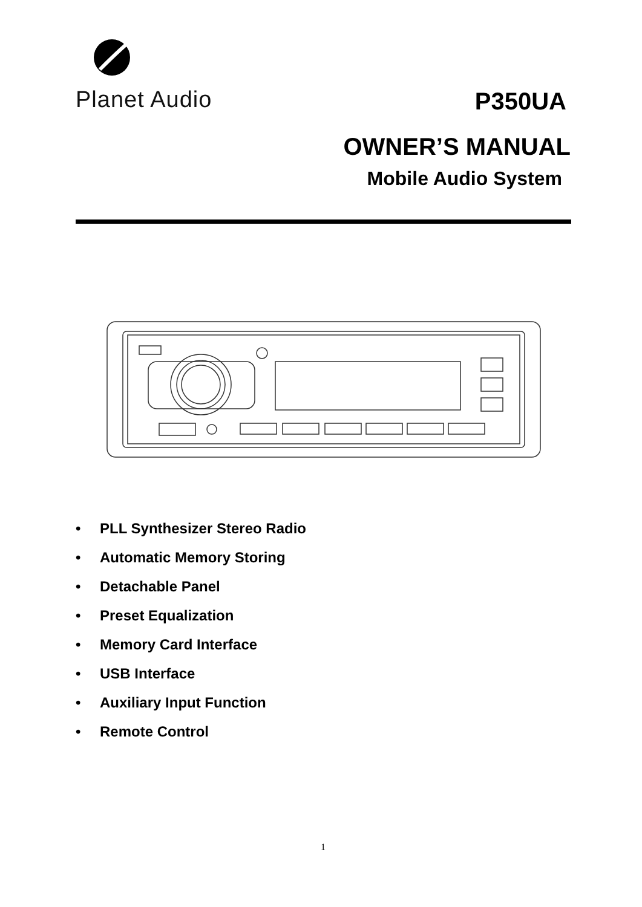Planet Audio
P350UA
OWNER’S MANUAL
Mobile Audio System
• PLL Synthesizer Stereo Radio
• Automatic Memory Storing
• Detachable Panel
• Preset Equalization
• Memory Card Interface
• USB Interface
• Auxiliary Input Function
• Remote Control
1